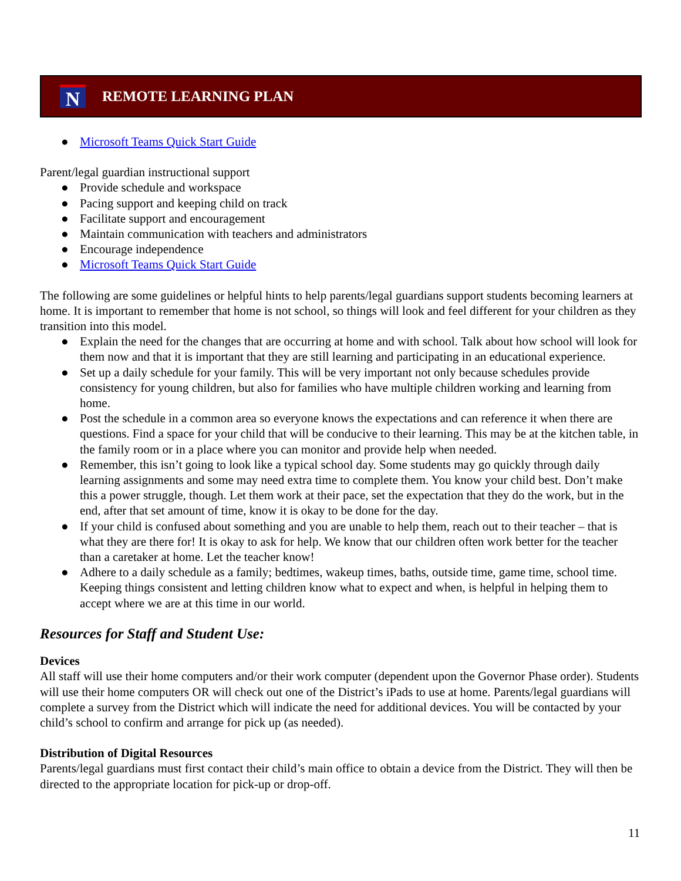N
REMOTE LEARNING PLAN
● Microsoft Teams Quick Start Guide
Parent/legal guardian instructional support
● Provide schedule and workspace
● Pacing support and keeping child on track
● Facilitate support and encouragement
● Maintain communication with teachers and administrators
● Encourage independence
● Microsoft Teams Quick Start Guide
The following are some guidelines or helpful hints to help parents/legal guardians support students becoming learners at home. It is important to remember that home is not school, so things will look and feel different for your children as they transition into this model.
● Explain the need for the changes that are occurring at home and with school. Talk about how school will look for them now and that it is important that they are still learning and participating in an educational experience.
● Set up a daily schedule for your family. This will be very important not only because schedules provide consistency for young children, but also for families who have multiple children working and learning from home.
● Post the schedule in a common area so everyone knows the expectations and can reference it when there are questions. Find a space for your child that will be conducive to their learning. This may be at the kitchen table, in the family room or in a place where you can monitor and provide help when needed.
● Remember, this isn’t going to look like a typical school day. Some students may go quickly through daily learning assignments and some may need extra time to complete them. You know your child best. Don’t make this a power struggle, though. Let them work at their pace, set the expectation that they do the work, but in the end, after that set amount of time, know it is okay to be done for the day.
● If your child is confused about something and you are unable to help them, reach out to their teacher – that is what they are there for! It is okay to ask for help. We know that our children often work better for the teacher than a caretaker at home. Let the teacher know!
● Adhere to a daily schedule as a family; bedtimes, wakeup times, baths, outside time, game time, school time. Keeping things consistent and letting children know what to expect and when, is helpful in helping them to accept where we are at this time in our world.
Resources for Staff and Student Use:
Devices
All staff will use their home computers and/or their work computer (dependent upon the Governor Phase order). Students will use their home computers OR will check out one of the District’s iPads to use at home. Parents/legal guardians will complete a survey from the District which will indicate the need for additional devices. You will be contacted by your child’s school to confirm and arrange for pick up (as needed).
Distribution of Digital Resources
Parents/legal guardians must first contact their child’s main office to obtain a device from the District. They will then be directed to the appropriate location for pick-up or drop-off.
11